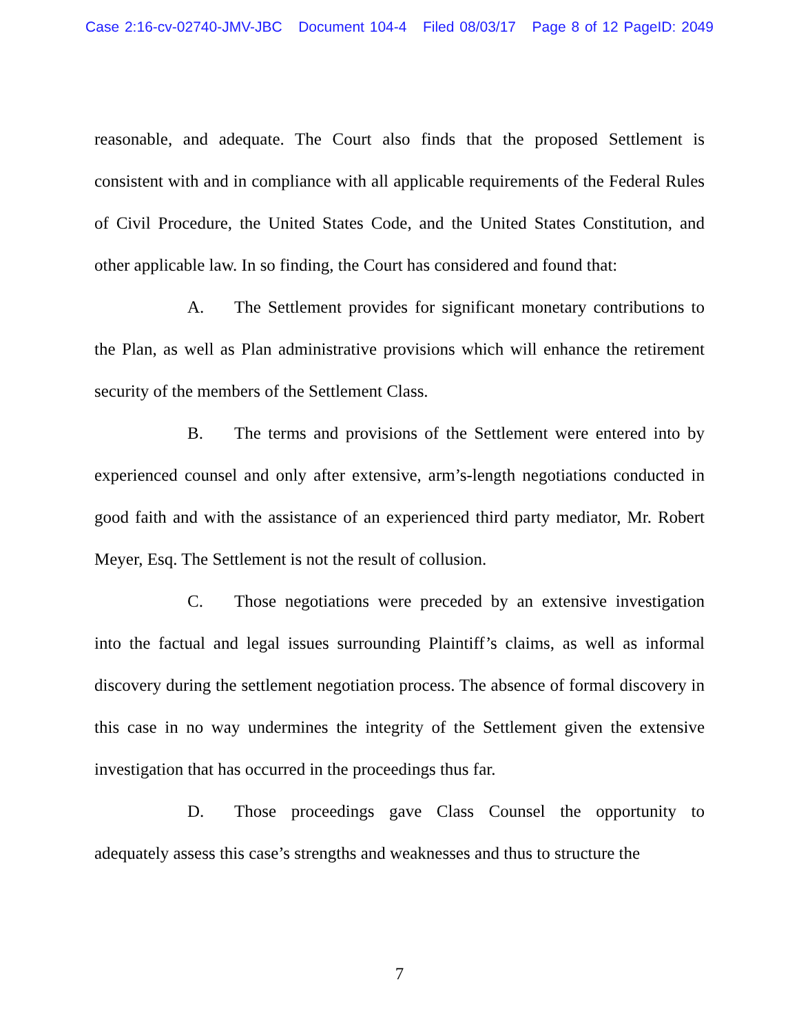Case 2:16-cv-02740-JMV-JBC Document 104-4 Filed 08/03/17 Page 8 of 12 PageID: 2049
reasonable, and adequate. The Court also finds that the proposed Settlement is consistent with and in compliance with all applicable requirements of the Federal Rules of Civil Procedure, the United States Code, and the United States Constitution, and other applicable law. In so finding, the Court has considered and found that:
A. The Settlement provides for significant monetary contributions to the Plan, as well as Plan administrative provisions which will enhance the retirement security of the members of the Settlement Class.
B. The terms and provisions of the Settlement were entered into by experienced counsel and only after extensive, arm’s-length negotiations conducted in good faith and with the assistance of an experienced third party mediator, Mr. Robert Meyer, Esq. The Settlement is not the result of collusion.
C. Those negotiations were preceded by an extensive investigation into the factual and legal issues surrounding Plaintiff’s claims, as well as informal discovery during the settlement negotiation process. The absence of formal discovery in this case in no way undermines the integrity of the Settlement given the extensive investigation that has occurred in the proceedings thus far.
D. Those proceedings gave Class Counsel the opportunity to adequately assess this case’s strengths and weaknesses and thus to structure the
7